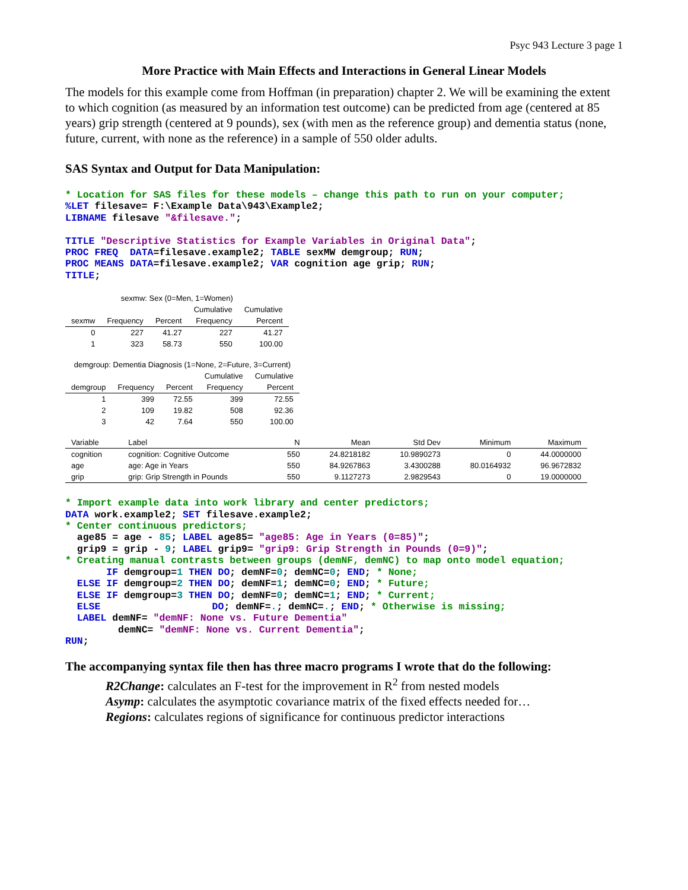Psyc 943 Lecture 3 page 1
More Practice with Main Effects and Interactions in General Linear Models
The models for this example come from Hoffman (in preparation) chapter 2. We will be examining the extent to which cognition (as measured by an information test outcome) can be predicted from age (centered at 85 years) grip strength (centered at 9 pounds), sex (with men as the reference group) and dementia status (none, future, current, with none as the reference) in a sample of 550 older adults.
SAS Syntax and Output for Data Manipulation:
* Location for SAS files for these models – change this path to run on your computer;
%LET filesave= F:\Example Data\943\Example2;
LIBNAME filesave "&filesave.";

TITLE "Descriptive Statistics for Example Variables in Original Data";
PROC FREQ  DATA=filesave.example2; TABLE sexMW demgroup; RUN;
PROC MEANS DATA=filesave.example2; VAR cognition age grip; RUN;
TITLE;
| sexmw: Sex (0=Men, 1=Women) | | | | |
| | | | Cumulative | Cumulative |
| sexmw | Frequency | Percent | Frequency | Percent |
| 0 | 227 | 41.27 | 227 | 41.27 |
| 1 | 323 | 58.73 | 550 | 100.00 |
| demgroup: Dementia Diagnosis (1=None, 2=Future, 3=Current) | | | | |
| | | | Cumulative | Cumulative |
| demgroup | Frequency | Percent | Frequency | Percent |
| 1 | 399 | 72.55 | 399 | 72.55 |
| 2 | 109 | 19.82 | 508 | 92.36 |
| 3 | 42 | 7.64 | 550 | 100.00 |
| Variable | Label | N | Mean | Std Dev | Minimum | Maximum |
| --- | --- | --- | --- | --- | --- | --- |
| cognition | cognition: Cognitive Outcome | 550 | 24.8218182 | 10.9890273 | 0 | 44.0000000 |
| age | age: Age in Years | 550 | 84.9267863 | 3.4300288 | 80.0164932 | 96.9672832 |
| grip | grip: Grip Strength in Pounds | 550 | 9.1127273 | 2.9829543 | 0 | 19.0000000 |
* Import example data into work library and center predictors;
DATA work.example2; SET filesave.example2;
* Center continuous predictors;
  age85 = age - 85; LABEL age85= "age85: Age in Years (0=85)";
  grip9 = grip - 9; LABEL grip9= "grip9: Grip Strength in Pounds (0=9)";
* Creating manual contrasts between groups (demNF, demNC) to map onto model equation;
       IF demgroup=1 THEN DO; demNF=0; demNC=0; END; * None;
  ELSE IF demgroup=2 THEN DO; demNF=1; demNC=0; END; * Future;
  ELSE IF demgroup=3 THEN DO; demNF=0; demNC=1; END; * Current;
  ELSE                   DO; demNF=.; demNC=.; END; * Otherwise is missing;
  LABEL demNF= "demNF: None vs. Future Dementia"
         demNC= "demNF: None vs. Current Dementia";
RUN;
The accompanying syntax file then has three macro programs I wrote that do the following:
R2Change: calculates an F-test for the improvement in R<sup>2</sup> from nested models
Asymp: calculates the asymptotic covariance matrix of the fixed effects needed for…
Regions: calculates regions of significance for continuous predictor interactions